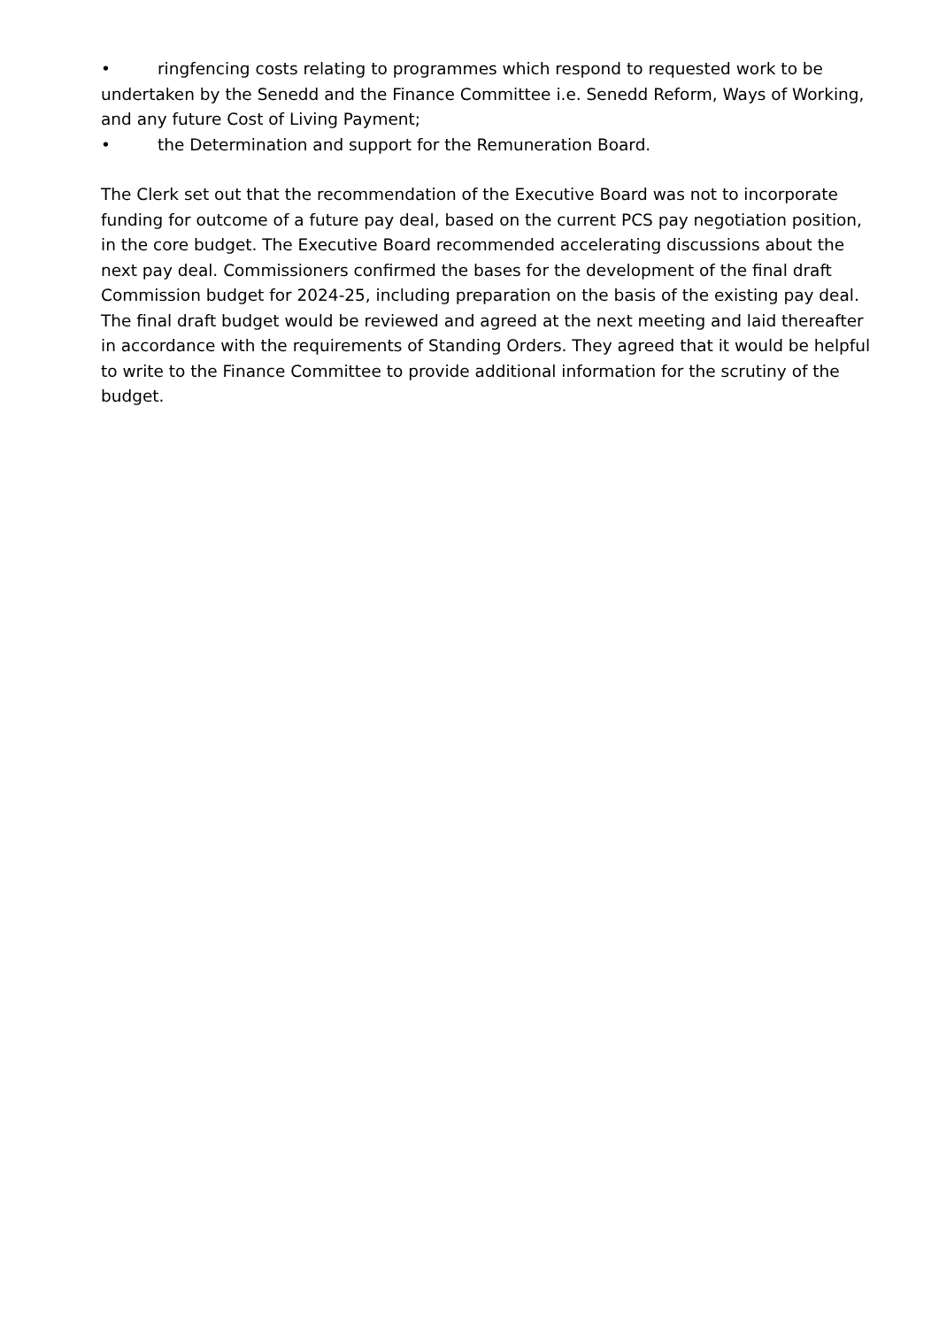• ringfencing costs relating to programmes which respond to requested work to be undertaken by the Senedd and the Finance Committee i.e. Senedd Reform, Ways of Working, and any future Cost of Living Payment;
• the Determination and support for the Remuneration Board.
The Clerk set out that the recommendation of the Executive Board was not to incorporate funding for outcome of a future pay deal, based on the current PCS pay negotiation position, in the core budget. The Executive Board recommended accelerating discussions about the next pay deal. Commissioners confirmed the bases for the development of the final draft Commission budget for 2024-25, including preparation on the basis of the existing pay deal. The final draft budget would be reviewed and agreed at the next meeting and laid thereafter in accordance with the requirements of Standing Orders. They agreed that it would be helpful to write to the Finance Committee to provide additional information for the scrutiny of the budget.